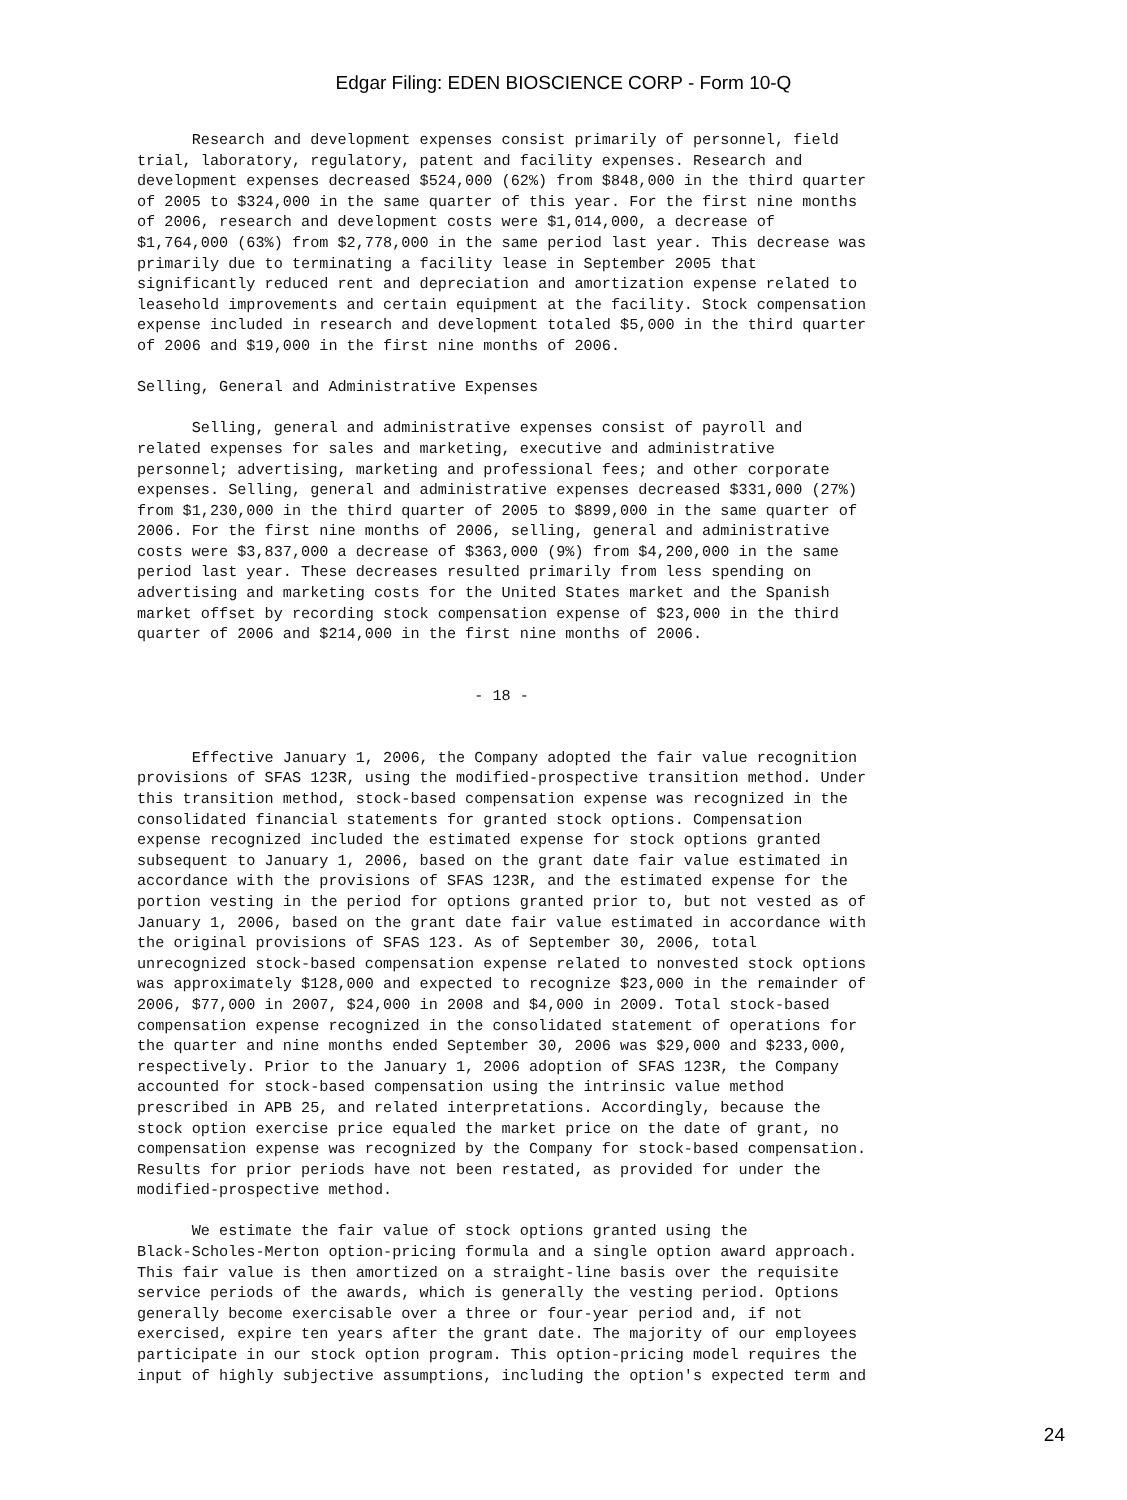Edgar Filing: EDEN BIOSCIENCE CORP - Form 10-Q
      Research and development expenses consist primarily of personnel, field
trial, laboratory, regulatory, patent and facility expenses. Research and
development expenses decreased $524,000 (62%) from $848,000 in the third quarter
of 2005 to $324,000 in the same quarter of this year. For the first nine months
of 2006, research and development costs were $1,014,000, a decrease of
$1,764,000 (63%) from $2,778,000 in the same period last year. This decrease was
primarily due to terminating a facility lease in September 2005 that
significantly reduced rent and depreciation and amortization expense related to
leasehold improvements and certain equipment at the facility. Stock compensation
expense included in research and development totaled $5,000 in the third quarter
of 2006 and $19,000 in the first nine months of 2006.

Selling, General and Administrative Expenses

      Selling, general and administrative expenses consist of payroll and
related expenses for sales and marketing, executive and administrative
personnel; advertising, marketing and professional fees; and other corporate
expenses. Selling, general and administrative expenses decreased $331,000 (27%)
from $1,230,000 in the third quarter of 2005 to $899,000 in the same quarter of
2006. For the first nine months of 2006, selling, general and administrative
costs were $3,837,000 a decrease of $363,000 (9%) from $4,200,000 in the same
period last year. These decreases resulted primarily from less spending on
advertising and marketing costs for the United States market and the Spanish
market offset by recording stock compensation expense of $23,000 in the third
quarter of 2006 and $214,000 in the first nine months of 2006.


                                     - 18 -


      Effective January 1, 2006, the Company adopted the fair value recognition
provisions of SFAS 123R, using the modified-prospective transition method. Under
this transition method, stock-based compensation expense was recognized in the
consolidated financial statements for granted stock options. Compensation
expense recognized included the estimated expense for stock options granted
subsequent to January 1, 2006, based on the grant date fair value estimated in
accordance with the provisions of SFAS 123R, and the estimated expense for the
portion vesting in the period for options granted prior to, but not vested as of
January 1, 2006, based on the grant date fair value estimated in accordance with
the original provisions of SFAS 123. As of September 30, 2006, total
unrecognized stock-based compensation expense related to nonvested stock options
was approximately $128,000 and expected to recognize $23,000 in the remainder of
2006, $77,000 in 2007, $24,000 in 2008 and $4,000 in 2009. Total stock-based
compensation expense recognized in the consolidated statement of operations for
the quarter and nine months ended September 30, 2006 was $29,000 and $233,000,
respectively. Prior to the January 1, 2006 adoption of SFAS 123R, the Company
accounted for stock-based compensation using the intrinsic value method
prescribed in APB 25, and related interpretations. Accordingly, because the
stock option exercise price equaled the market price on the date of grant, no
compensation expense was recognized by the Company for stock-based compensation.
Results for prior periods have not been restated, as provided for under the
modified-prospective method.

      We estimate the fair value of stock options granted using the
Black-Scholes-Merton option-pricing formula and a single option award approach.
This fair value is then amortized on a straight-line basis over the requisite
service periods of the awards, which is generally the vesting period. Options
generally become exercisable over a three or four-year period and, if not
exercised, expire ten years after the grant date. The majority of our employees
participate in our stock option program. This option-pricing model requires the
input of highly subjective assumptions, including the option's expected term and
24